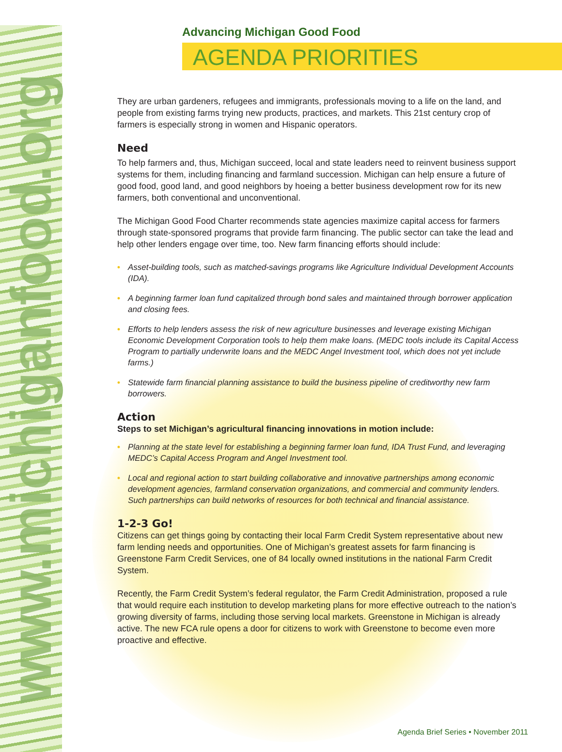www.michiganfood.org
Advancing Michigan Good Food
AGENDA PRIORITIES
They are urban gardeners, refugees and immigrants, professionals moving to a life on the land, and people from existing farms trying new products, practices, and markets. This 21st century crop of farmers is especially strong in women and Hispanic operators.
Need
To help farmers and, thus, Michigan succeed, local and state leaders need to reinvent business support systems for them, including financing and farmland succession. Michigan can help ensure a future of good food, good land, and good neighbors by hoeing a better business development row for its new farmers, both conventional and unconventional.
The Michigan Good Food Charter recommends state agencies maximize capital access for farmers through state-sponsored programs that provide farm financing. The public sector can take the lead and help other lenders engage over time, too. New farm financing efforts should include:
• Asset-building tools, such as matched-savings programs like Agriculture Individual Development Accounts (IDA).
• A beginning farmer loan fund capitalized through bond sales and maintained through borrower application and closing fees.
• Efforts to help lenders assess the risk of new agriculture businesses and leverage existing Michigan Economic Development Corporation tools to help them make loans. (MEDC tools include its Capital Access Program to partially underwrite loans and the MEDC Angel Investment tool, which does not yet include farms.)
• Statewide farm financial planning assistance to build the business pipeline of creditworthy new farm borrowers.
Action
Steps to set Michigan’s agricultural financing innovations in motion include:
• Planning at the state level for establishing a beginning farmer loan fund, IDA Trust Fund, and leveraging MEDC’s Capital Access Program and Angel Investment tool.
• Local and regional action to start building collaborative and innovative partnerships among economic development agencies, farmland conservation organizations, and commercial and community lenders. Such partnerships can build networks of resources for both technical and financial assistance.
1-2-3 Go!
Citizens can get things going by contacting their local Farm Credit System representative about new farm lending needs and opportunities. One of Michigan’s greatest assets for farm financing is Greenstone Farm Credit Services, one of 84 locally owned institutions in the national Farm Credit System.
Recently, the Farm Credit System’s federal regulator, the Farm Credit Administration, proposed a rule that would require each institution to develop marketing plans for more effective outreach to the nation’s growing diversity of farms, including those serving local markets. Greenstone in Michigan is already active. The new FCA rule opens a door for citizens to work with Greenstone to become even more proactive and effective.
Agenda Brief Series • November 2011